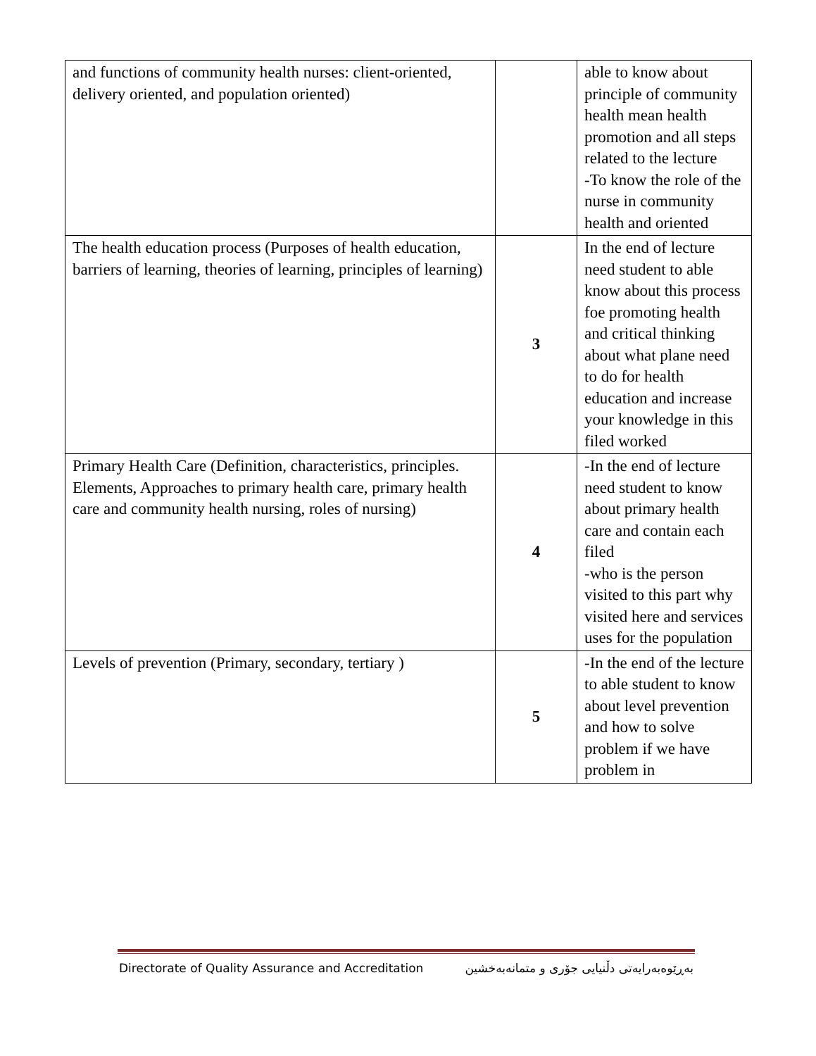| and functions of community health nurses: client-oriented, delivery oriented, and population oriented) | | able to know about principle of community health mean health promotion and all steps related to the lecture -To know the role of the nurse in community health and oriented |
| The health education process (Purposes of health education, barriers of learning, theories of learning, principles of learning) | 3 | In the end of lecture need student to able know about this process foe promoting health and critical thinking about what plane need to do for health education and increase your knowledge in this filed worked |
| Primary Health Care (Definition, characteristics, principles. Elements, Approaches to primary health care, primary health care and community health nursing, roles of nursing) | 4 | -In the end of lecture need student to know about primary health care and contain each filed -who is the person visited to this part why visited here and services uses for the population |
| Levels of prevention (Primary, secondary, tertiary ) | 5 | -In the end of the lecture to able student to know about level prevention and how to solve problem if we have problem in |
Directorate of Quality Assurance and Accreditation بەڕێوەبەرایەتی دڵنیایی جۆری و متمانەبەخشین